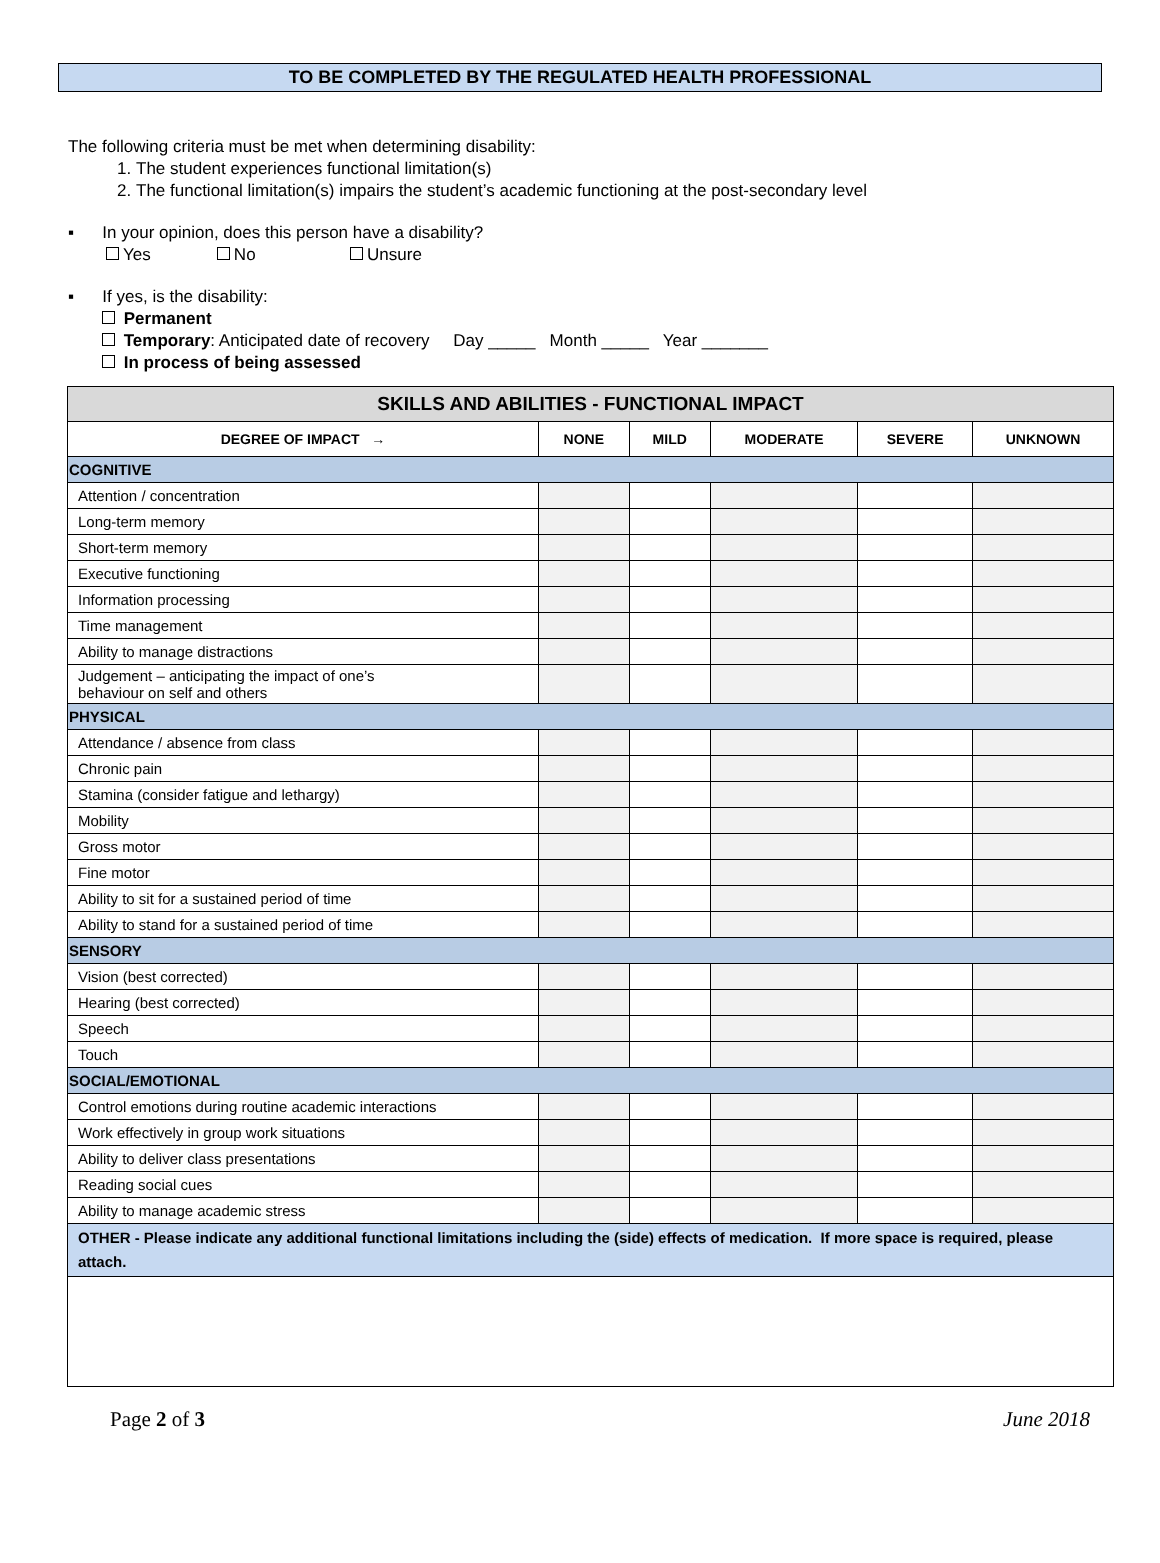TO BE COMPLETED BY THE REGULATED HEALTH PROFESSIONAL
The following criteria must be met when determining disability:
1. The student experiences functional limitation(s)
2. The functional limitation(s) impairs the student’s academic functioning at the post-secondary level
▪ In your opinion, does this person have a disability?
Yes No Unsure
▪ If yes, is the disability:
Permanent
Temporary: Anticipated date of recovery Day _____ Month _____ Year _______
In process of being assessed
| SKILLS AND ABILITIES - FUNCTIONAL IMPACT | | | | | |
| DEGREE OF IMPACT → | NONE | MILD | MODERATE | SEVERE | UNKNOWN |
| COGNITIVE | | | | | |
| Attention / concentration | | | | | |
| Long-term memory | | | | | |
| Short-term memory | | | | | |
| Executive functioning | | | | | |
| Information processing | | | | | |
| Time management | | | | | |
| Ability to manage distractions | | | | | |
| Judgement – anticipating the impact of one’s behaviour on self and others | | | | | |
| PHYSICAL | | | | | |
| Attendance / absence from class | | | | | |
| Chronic pain | | | | | |
| Stamina (consider fatigue and lethargy) | | | | | |
| Mobility | | | | | |
| Gross motor | | | | | |
| Fine motor | | | | | |
| Ability to sit for a sustained period of time | | | | | |
| Ability to stand for a sustained period of time | | | | | |
| SENSORY | | | | | |
| Vision (best corrected) | | | | | |
| Hearing (best corrected) | | | | | |
| Speech | | | | | |
| Touch | | | | | |
| SOCIAL/EMOTIONAL | | | | | |
| Control emotions during routine academic interactions | | | | | |
| Work effectively in group work situations | | | | | |
| Ability to deliver class presentations | | | | | |
| Reading social cues | | | | | |
| Ability to manage academic stress | | | | | |
| OTHER - Please indicate any additional functional limitations including the (side) effects of medication. If more space is required, please attach. | | | | | |
Page 2 of 3 June 2018